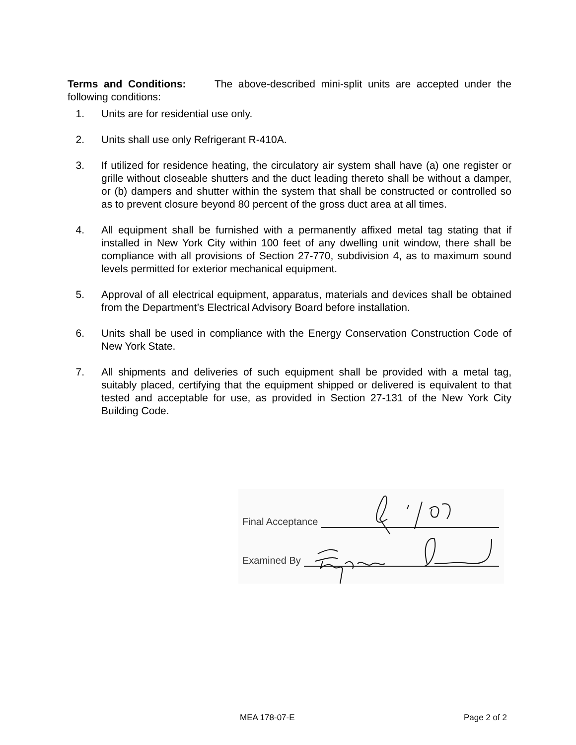Terms and Conditions: The above-described mini-split units are accepted under the following conditions:
1. Units are for residential use only.
2. Units shall use only Refrigerant R-410A.
3. If utilized for residence heating, the circulatory air system shall have (a) one register or grille without closeable shutters and the duct leading thereto shall be without a damper, or (b) dampers and shutter within the system that shall be constructed or controlled so as to prevent closure beyond 80 percent of the gross duct area at all times.
4. All equipment shall be furnished with a permanently affixed metal tag stating that if installed in New York City within 100 feet of any dwelling unit window, there shall be compliance with all provisions of Section 27-770, subdivision 4, as to maximum sound levels permitted for exterior mechanical equipment.
5. Approval of all electrical equipment, apparatus, materials and devices shall be obtained from the Department’s Electrical Advisory Board before installation.
6. Units shall be used in compliance with the Energy Conservation Construction Code of New York State.
7. All shipments and deliveries of such equipment shall be provided with a metal tag, suitably placed, certifying that the equipment shipped or delivered is equivalent to that tested and acceptable for use, as provided in Section 27-131 of the New York City Building Code.
Final Acceptance
Examined By
MEA 178-07-E Page 2 of 2